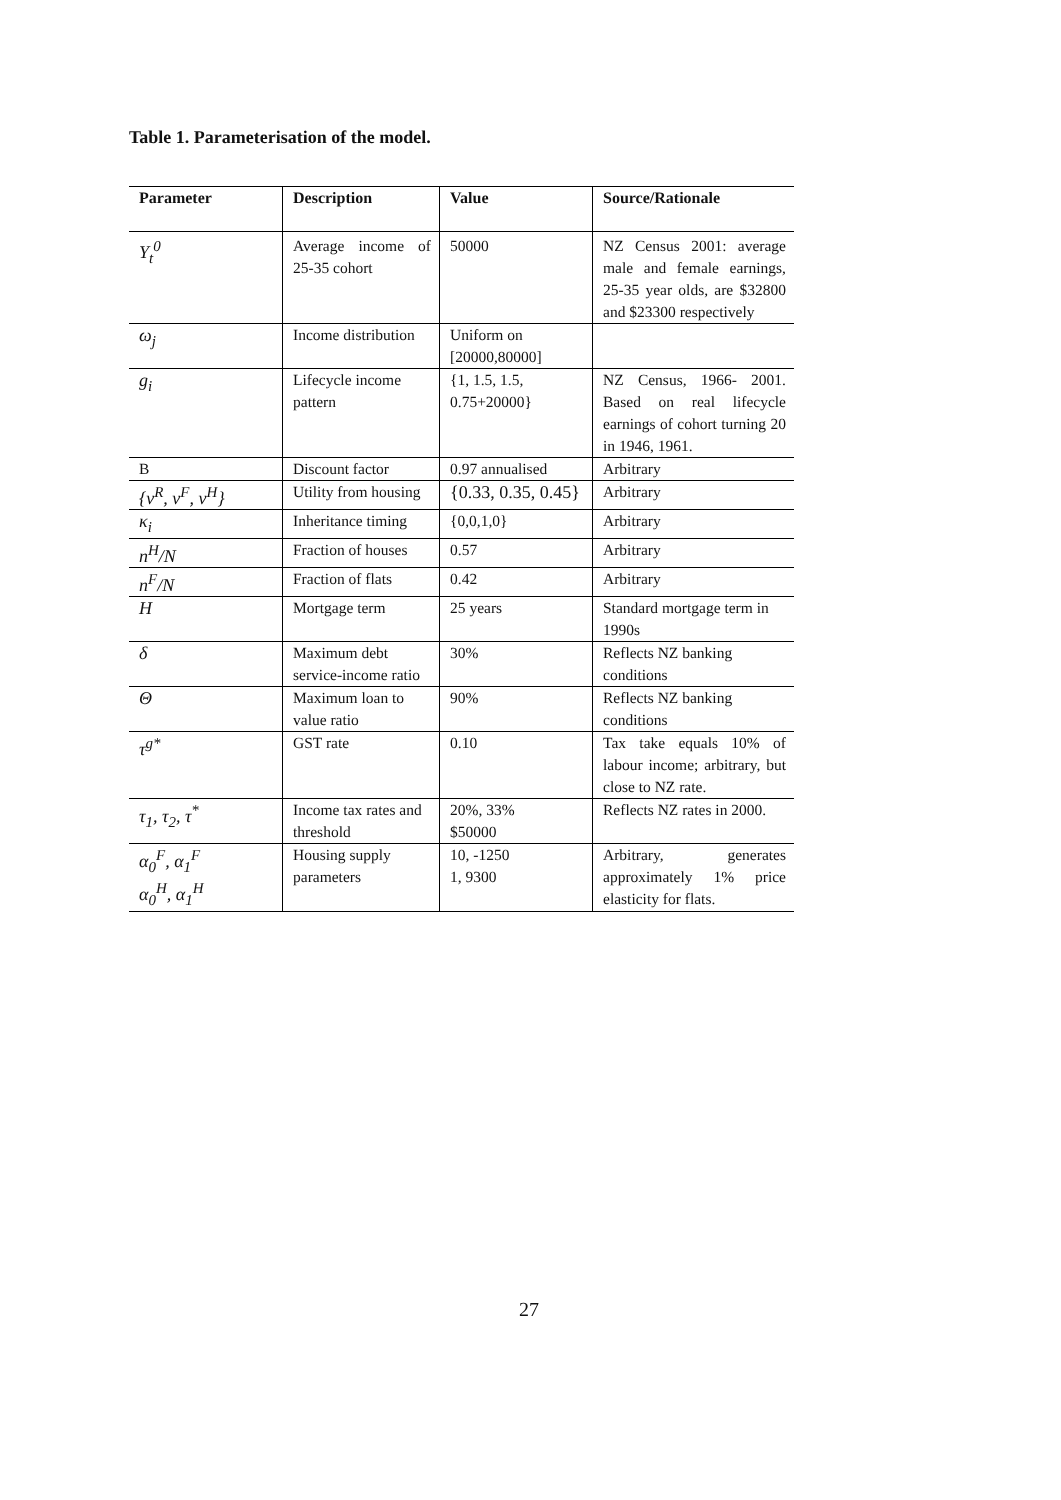Table 1. Parameterisation of the model.
| Parameter | Description | Value | Source/Rationale |
| --- | --- | --- | --- |
| Y<sub>t</sub><sup>0</sup> | Average income of 25-35 cohort | 50000 | NZ Census 2001: average male and female earnings, 25-35 year olds, are $32800 and $23300 respectively |
| ω<sub>j</sub> | Income distribution | Uniform on [20000,80000] | |
| g<sub>i</sub> | Lifecycle income pattern | {1, 1.5, 1.5, 0.75+20000} | NZ Census, 1966- 2001. Based on real lifecycle earnings of cohort turning 20 in 1946, 1961. |
| Β | Discount factor | 0.97 annualised | Arbitrary |
| {v<sup>R</sup>, v<sup>F</sup>, v<sup>H</sup>} | Utility from housing | {0.33, 0.35, 0.45} | Arbitrary |
| κ<sub>i</sub> | Inheritance timing | {0,0,1,0} | Arbitrary |
| n<sup>H</sup>/N | Fraction of houses | 0.57 | Arbitrary |
| n<sup>F</sup>/N | Fraction of flats | 0.42 | Arbitrary |
| H | Mortgage term | 25 years | Standard mortgage term in 1990s |
| δ | Maximum debt service-income ratio | 30% | Reflects NZ banking conditions |
| Θ | Maximum loan to value ratio | 90% | Reflects NZ banking conditions |
| τ<sup>g*</sup> | GST rate | 0.10 | Tax take equals 10% of labour income; arbitrary, but close to NZ rate. |
| τ<sub>1</sub>, τ<sub>2</sub>, τ<sup>*</sup> | Income tax rates and threshold | 20%, 33% $50000 | Reflects NZ rates in 2000. |
| α<sub>0</sub><sup>F</sup>, α<sub>1</sub><sup>F</sup> α<sub>0</sub><sup>H</sup>, α<sub>1</sub><sup>H</sup> | Housing supply parameters | 10, -1250 1, 9300 | Arbitrary, generates approximately 1% price elasticity for flats. |
27